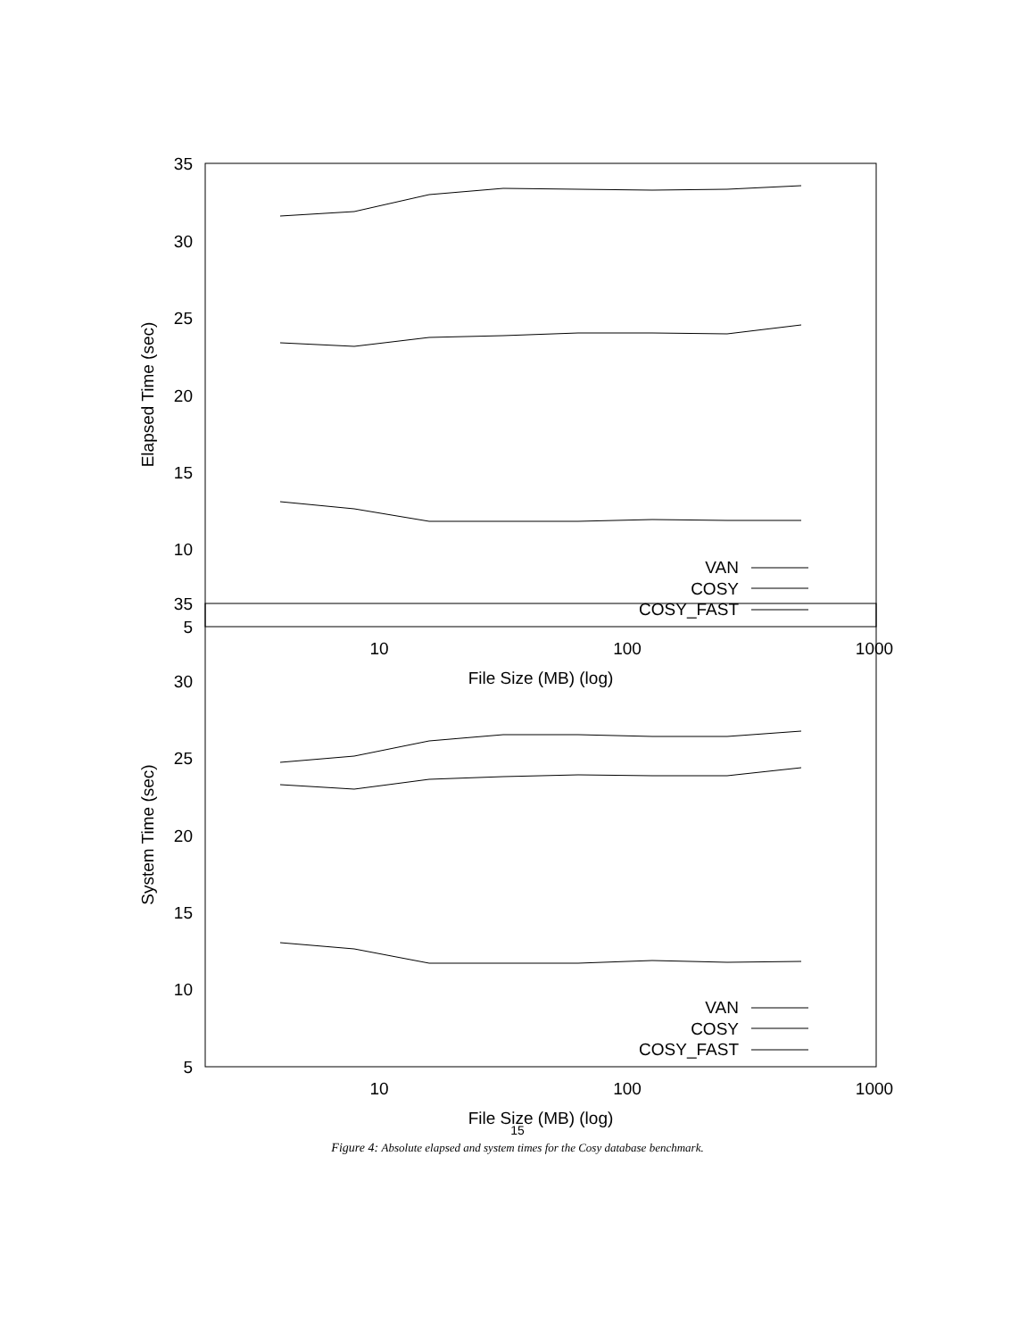35
30
25
20
15
10
5
10
100
1000
File Size (MB) (log)
Elapsed Time (sec)
VAN
COSY
COSY_FAST
35
30
25
20
15
10
5
10
100
1000
File Size (MB) (log)
System Time (sec)
VAN
COSY
COSY_FAST
15
Figure 4: Absolute elapsed and system times for the Cosy database benchmark.